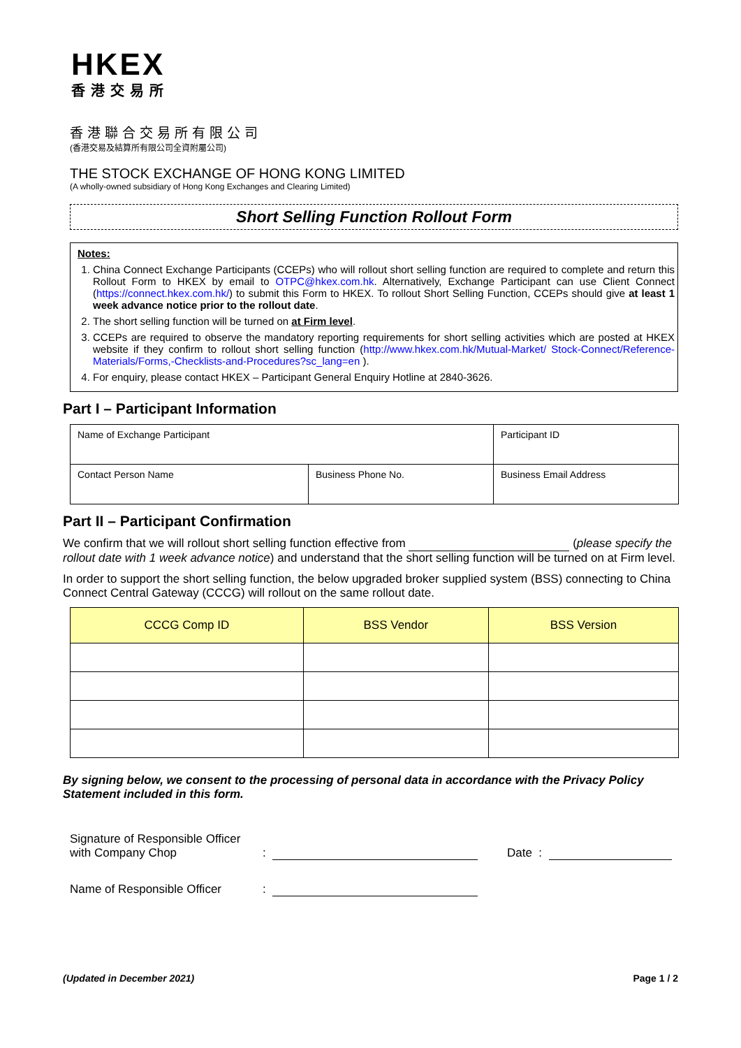HKEX
香港交易所
香港聯合交易所有限公司
(香港交易及結算所有限公司全資附屬公司)
THE STOCK EXCHANGE OF HONG KONG LIMITED
(A wholly-owned subsidiary of Hong Kong Exchanges and Clearing Limited)
Short Selling Function Rollout Form
Notes:
1. China Connect Exchange Participants (CCEPs) who will rollout short selling function are required to complete and return this Rollout Form to HKEX by email to OTPC@hkex.com.hk. Alternatively, Exchange Participant can use Client Connect (https://connect.hkex.com.hk/) to submit this Form to HKEX. To rollout Short Selling Function, CCEPs should give at least 1 week advance notice prior to the rollout date.
2. The short selling function will be turned on at Firm level.
3. CCEPs are required to observe the mandatory reporting requirements for short selling activities which are posted at HKEX website if they confirm to rollout short selling function (http://www.hkex.com.hk/Mutual-Market/ Stock-Connect/Reference-Materials/Forms,-Checklists-and-Procedures?sc_lang=en ).
4. For enquiry, please contact HKEX – Participant General Enquiry Hotline at 2840-3626.
Part I – Participant Information
| Name of Exchange Participant | | | Participant ID |
| Contact Person Name | Business Phone No. | Business Email Address | |
Part II – Participant Confirmation
We confirm that we will rollout short selling function effective from (please specify the rollout date with 1 week advance notice) and understand that the short selling function will be turned on at Firm level.
In order to support the short selling function, the below upgraded broker supplied system (BSS) connecting to China Connect Central Gateway (CCCG) will rollout on the same rollout date.
| CCCG Comp ID | BSS Vendor | BSS Version |
| --- | --- | --- |
By signing below, we consent to the processing of personal data in accordance with the Privacy Policy Statement included in this form.
Signature of Responsible Officer
with Company Chop: Date :
Name of Responsible Officer:
(Updated in December 2021) Page 1 / 2